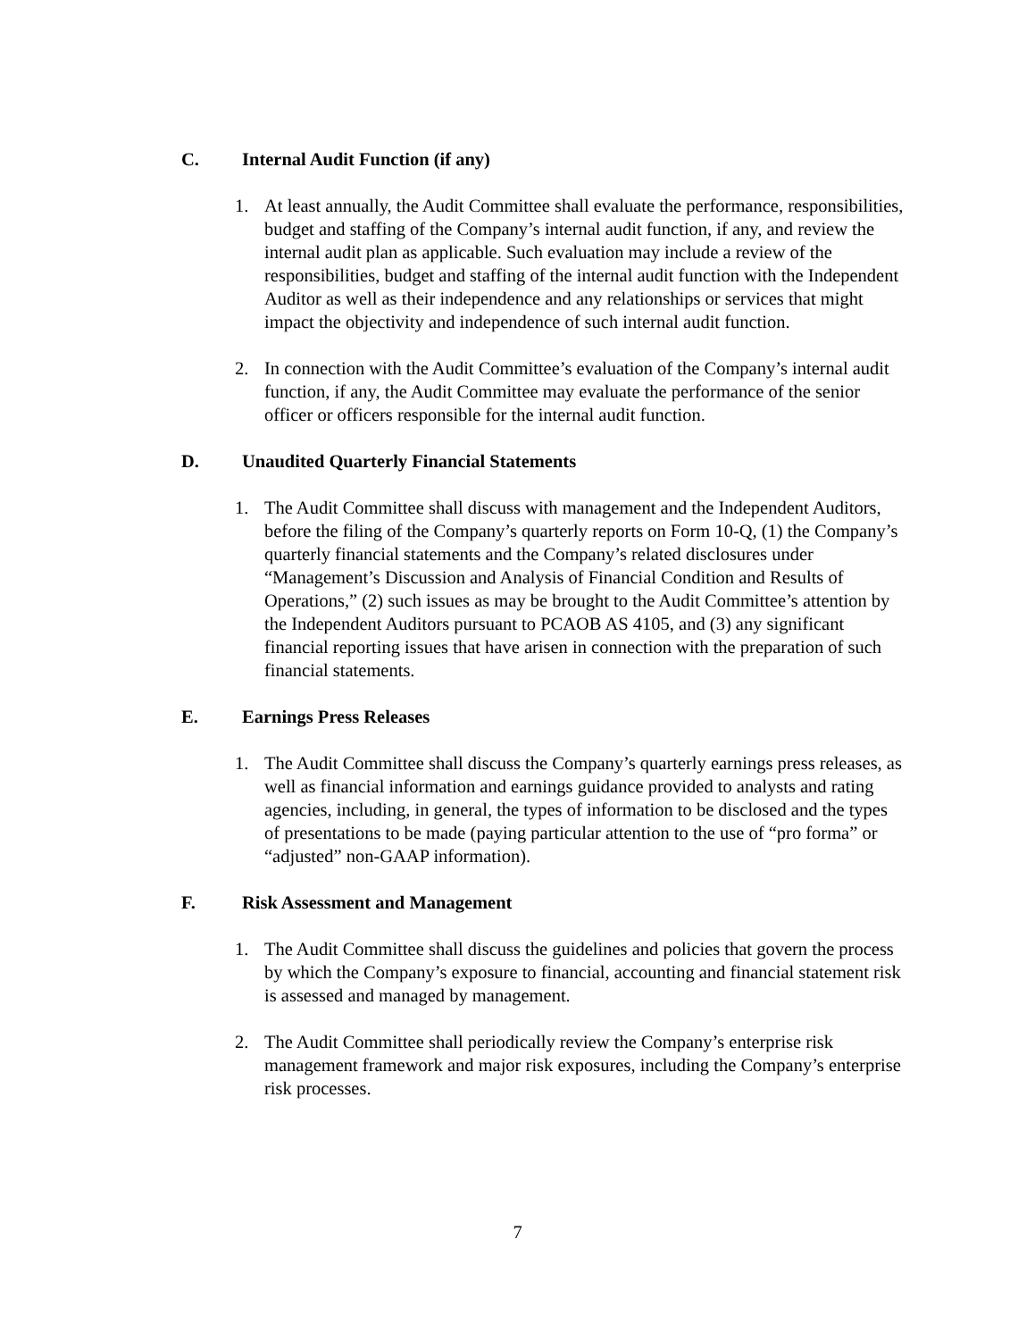C. Internal Audit Function (if any)
1. At least annually, the Audit Committee shall evaluate the performance, responsibilities, budget and staffing of the Company’s internal audit function, if any, and review the internal audit plan as applicable. Such evaluation may include a review of the responsibilities, budget and staffing of the internal audit function with the Independent Auditor as well as their independence and any relationships or services that might impact the objectivity and independence of such internal audit function.
2. In connection with the Audit Committee’s evaluation of the Company’s internal audit function, if any, the Audit Committee may evaluate the performance of the senior officer or officers responsible for the internal audit function.
D. Unaudited Quarterly Financial Statements
1. The Audit Committee shall discuss with management and the Independent Auditors, before the filing of the Company’s quarterly reports on Form 10-Q, (1) the Company’s quarterly financial statements and the Company’s related disclosures under “Management’s Discussion and Analysis of Financial Condition and Results of Operations,” (2) such issues as may be brought to the Audit Committee’s attention by the Independent Auditors pursuant to PCAOB AS 4105, and (3) any significant financial reporting issues that have arisen in connection with the preparation of such financial statements.
E. Earnings Press Releases
1. The Audit Committee shall discuss the Company’s quarterly earnings press releases, as well as financial information and earnings guidance provided to analysts and rating agencies, including, in general, the types of information to be disclosed and the types of presentations to be made (paying particular attention to the use of “pro forma” or “adjusted” non-GAAP information).
F. Risk Assessment and Management
1. The Audit Committee shall discuss the guidelines and policies that govern the process by which the Company’s exposure to financial, accounting and financial statement risk is assessed and managed by management.
2. The Audit Committee shall periodically review the Company’s enterprise risk management framework and major risk exposures, including the Company’s enterprise risk processes.
7